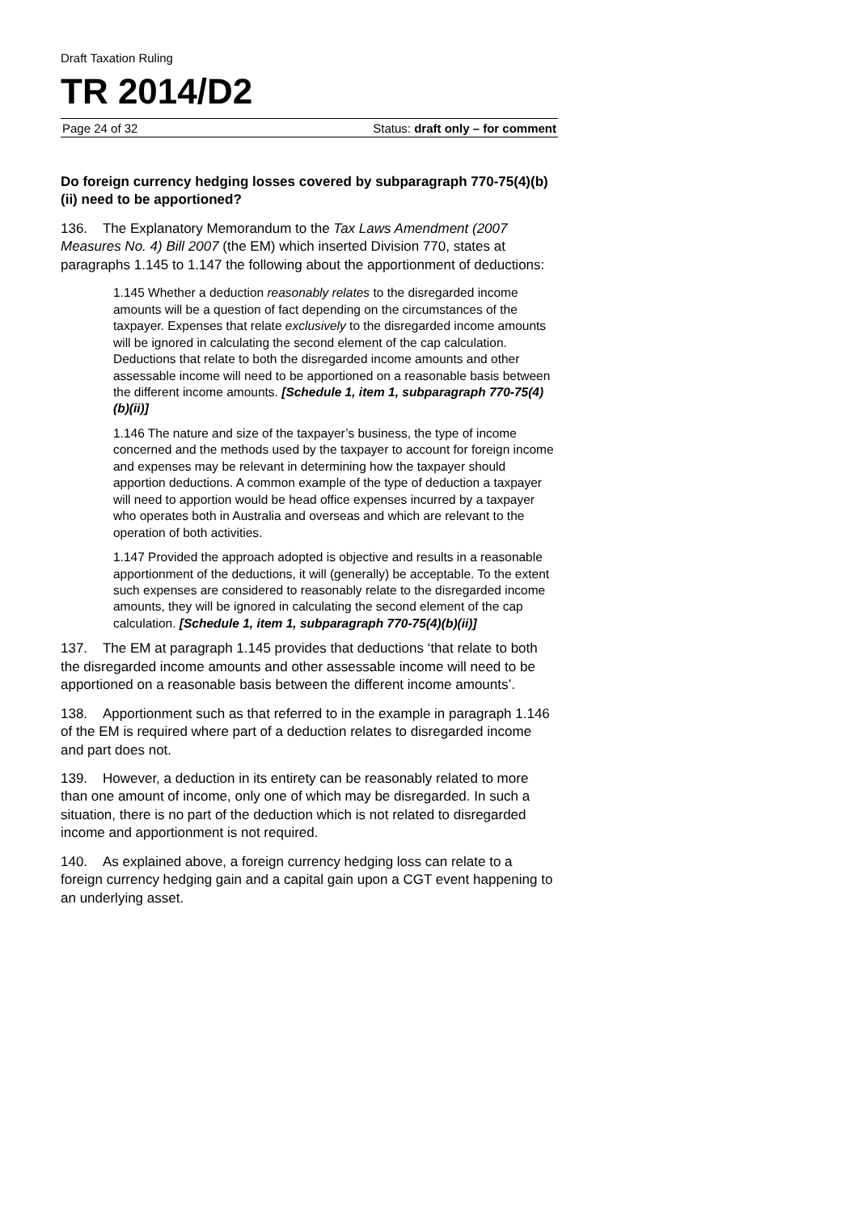Draft Taxation Ruling
TR 2014/D2
Page 24 of 32 Status: draft only – for comment
Do foreign currency hedging losses covered by subparagraph 770-75(4)(b)(ii) need to be apportioned?
136. The Explanatory Memorandum to the Tax Laws Amendment (2007 Measures No. 4) Bill 2007 (the EM) which inserted Division 770, states at paragraphs 1.145 to 1.147 the following about the apportionment of deductions:
1.145 Whether a deduction reasonably relates to the disregarded income amounts will be a question of fact depending on the circumstances of the taxpayer. Expenses that relate exclusively to the disregarded income amounts will be ignored in calculating the second element of the cap calculation. Deductions that relate to both the disregarded income amounts and other assessable income will need to be apportioned on a reasonable basis between the different income amounts. [Schedule 1, item 1, subparagraph 770-75(4)(b)(ii)]
1.146 The nature and size of the taxpayer’s business, the type of income concerned and the methods used by the taxpayer to account for foreign income and expenses may be relevant in determining how the taxpayer should apportion deductions. A common example of the type of deduction a taxpayer will need to apportion would be head office expenses incurred by a taxpayer who operates both in Australia and overseas and which are relevant to the operation of both activities.
1.147 Provided the approach adopted is objective and results in a reasonable apportionment of the deductions, it will (generally) be acceptable. To the extent such expenses are considered to reasonably relate to the disregarded income amounts, they will be ignored in calculating the second element of the cap calculation. [Schedule 1, item 1, subparagraph 770-75(4)(b)(ii)]
137. The EM at paragraph 1.145 provides that deductions ‘that relate to both the disregarded income amounts and other assessable income will need to be apportioned on a reasonable basis between the different income amounts’.
138. Apportionment such as that referred to in the example in paragraph 1.146 of the EM is required where part of a deduction relates to disregarded income and part does not.
139. However, a deduction in its entirety can be reasonably related to more than one amount of income, only one of which may be disregarded. In such a situation, there is no part of the deduction which is not related to disregarded income and apportionment is not required.
140. As explained above, a foreign currency hedging loss can relate to a foreign currency hedging gain and a capital gain upon a CGT event happening to an underlying asset.